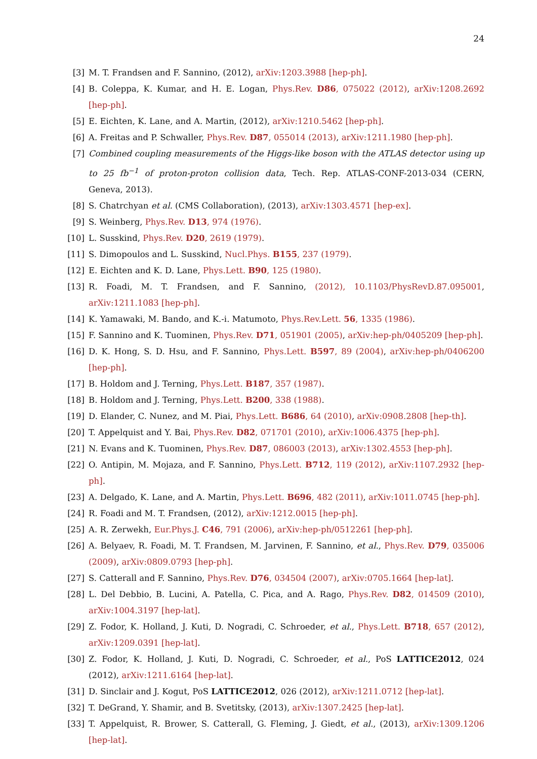24
[3] M. T. Frandsen and F. Sannino, (2012), arXiv:1203.3988 [hep-ph].
[4] B. Coleppa, K. Kumar, and H. E. Logan, Phys.Rev. D86, 075022 (2012), arXiv:1208.2692 [hep-ph].
[5] E. Eichten, K. Lane, and A. Martin, (2012), arXiv:1210.5462 [hep-ph].
[6] A. Freitas and P. Schwaller, Phys.Rev. D87, 055014 (2013), arXiv:1211.1980 [hep-ph].
[7] Combined coupling measurements of the Higgs-like boson with the ATLAS detector using up to 25 fb<sup>−1</sup> of proton-proton collision data, Tech. Rep. ATLAS-CONF-2013-034 (CERN, Geneva, 2013).
[8] S. Chatrchyan et al. (CMS Collaboration), (2013), arXiv:1303.4571 [hep-ex].
[9] S. Weinberg, Phys.Rev. D13, 974 (1976).
[10] L. Susskind, Phys.Rev. D20, 2619 (1979).
[11] S. Dimopoulos and L. Susskind, Nucl.Phys. B155, 237 (1979).
[12] E. Eichten and K. D. Lane, Phys.Lett. B90, 125 (1980).
[13] R. Foadi, M. T. Frandsen, and F. Sannino, (2012), 10.1103/PhysRevD.87.095001, arXiv:1211.1083 [hep-ph].
[14] K. Yamawaki, M. Bando, and K.-i. Matumoto, Phys.Rev.Lett. 56, 1335 (1986).
[15] F. Sannino and K. Tuominen, Phys.Rev. D71, 051901 (2005), arXiv:hep-ph/0405209 [hep-ph].
[16] D. K. Hong, S. D. Hsu, and F. Sannino, Phys.Lett. B597, 89 (2004), arXiv:hep-ph/0406200 [hep-ph].
[17] B. Holdom and J. Terning, Phys.Lett. B187, 357 (1987).
[18] B. Holdom and J. Terning, Phys.Lett. B200, 338 (1988).
[19] D. Elander, C. Nunez, and M. Piai, Phys.Lett. B686, 64 (2010), arXiv:0908.2808 [hep-th].
[20] T. Appelquist and Y. Bai, Phys.Rev. D82, 071701 (2010), arXiv:1006.4375 [hep-ph].
[21] N. Evans and K. Tuominen, Phys.Rev. D87, 086003 (2013), arXiv:1302.4553 [hep-ph].
[22] O. Antipin, M. Mojaza, and F. Sannino, Phys.Lett. B712, 119 (2012), arXiv:1107.2932 [hep-ph].
[23] A. Delgado, K. Lane, and A. Martin, Phys.Lett. B696, 482 (2011), arXiv:1011.0745 [hep-ph].
[24] R. Foadi and M. T. Frandsen, (2012), arXiv:1212.0015 [hep-ph].
[25] A. R. Zerwekh, Eur.Phys.J. C46, 791 (2006), arXiv:hep-ph/0512261 [hep-ph].
[26] A. Belyaev, R. Foadi, M. T. Frandsen, M. Jarvinen, F. Sannino, et al., Phys.Rev. D79, 035006 (2009), arXiv:0809.0793 [hep-ph].
[27] S. Catterall and F. Sannino, Phys.Rev. D76, 034504 (2007), arXiv:0705.1664 [hep-lat].
[28] L. Del Debbio, B. Lucini, A. Patella, C. Pica, and A. Rago, Phys.Rev. D82, 014509 (2010), arXiv:1004.3197 [hep-lat].
[29] Z. Fodor, K. Holland, J. Kuti, D. Nogradi, C. Schroeder, et al., Phys.Lett. B718, 657 (2012), arXiv:1209.0391 [hep-lat].
[30] Z. Fodor, K. Holland, J. Kuti, D. Nogradi, C. Schroeder, et al., PoS LATTICE2012, 024 (2012), arXiv:1211.6164 [hep-lat].
[31] D. Sinclair and J. Kogut, PoS LATTICE2012, 026 (2012), arXiv:1211.0712 [hep-lat].
[32] T. DeGrand, Y. Shamir, and B. Svetitsky, (2013), arXiv:1307.2425 [hep-lat].
[33] T. Appelquist, R. Brower, S. Catterall, G. Fleming, J. Giedt, et al., (2013), arXiv:1309.1206 [hep-lat].